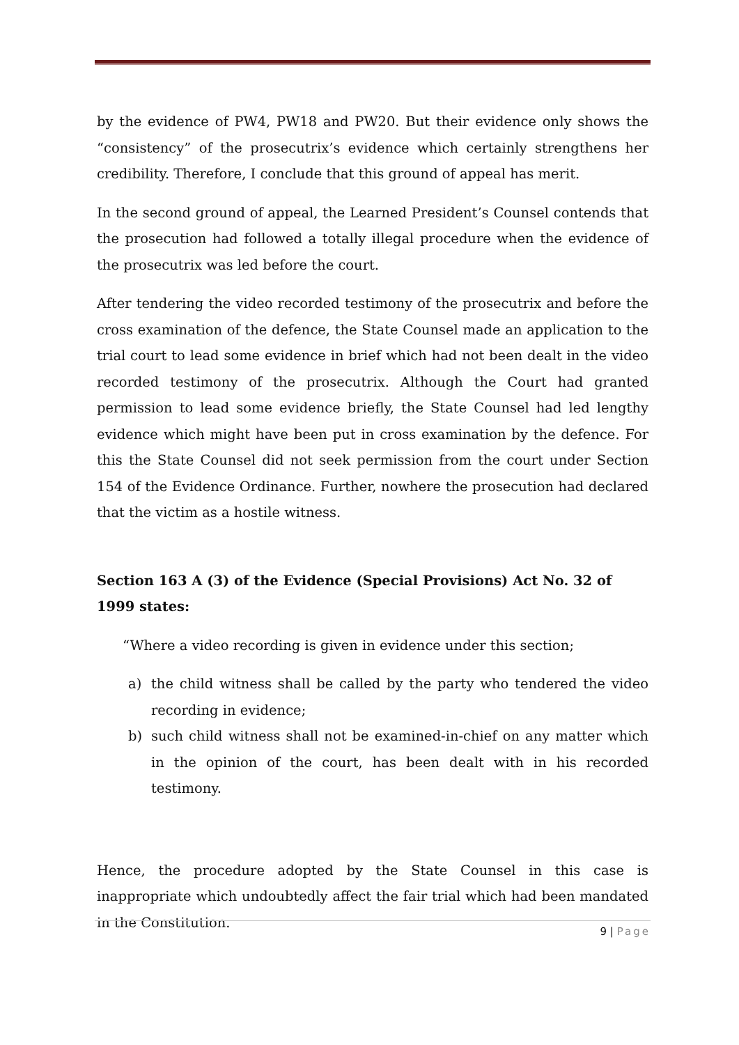by the evidence of PW4, PW18 and PW20. But their evidence only shows the “consistency” of the prosecutrix’s evidence which certainly strengthens her credibility. Therefore, I conclude that this ground of appeal has merit.
In the second ground of appeal, the Learned President’s Counsel contends that the prosecution had followed a totally illegal procedure when the evidence of the prosecutrix was led before the court.
After tendering the video recorded testimony of the prosecutrix and before the cross examination of the defence, the State Counsel made an application to the trial court to lead some evidence in brief which had not been dealt in the video recorded testimony of the prosecutrix. Although the Court had granted permission to lead some evidence briefly, the State Counsel had led lengthy evidence which might have been put in cross examination by the defence. For this the State Counsel did not seek permission from the court under Section 154 of the Evidence Ordinance. Further, nowhere the prosecution had declared that the victim as a hostile witness.
Section 163 A (3) of the Evidence (Special Provisions) Act No. 32 of 1999 states:
“Where a video recording is given in evidence under this section;
a) the child witness shall be called by the party who tendered the video recording in evidence;
b) such child witness shall not be examined-in-chief on any matter which in the opinion of the court, has been dealt with in his recorded testimony.
Hence, the procedure adopted by the State Counsel in this case is inappropriate which undoubtedly affect the fair trial which had been mandated in the Constitution.
9 | Page